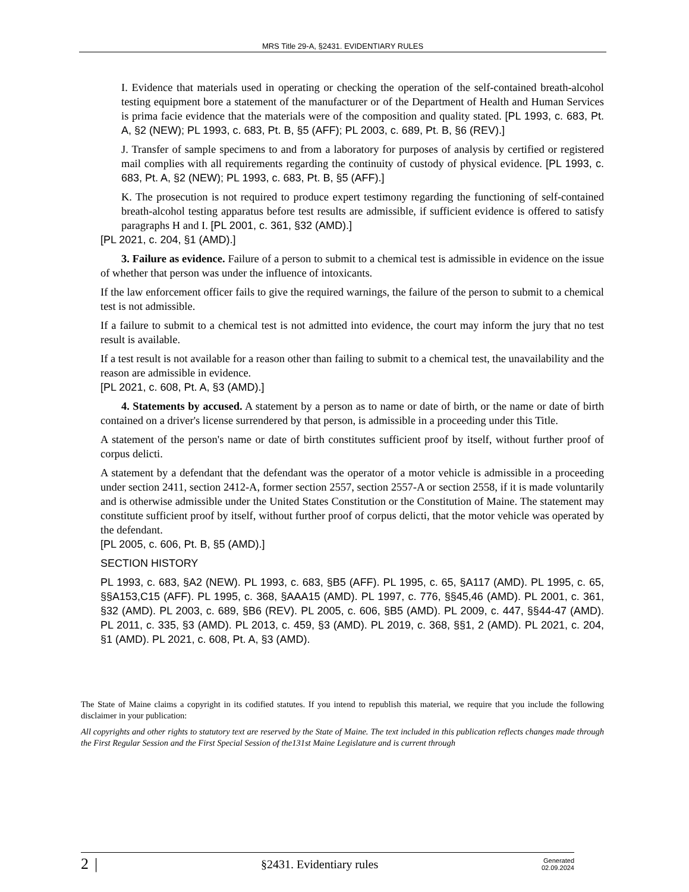MRS Title 29-A, §2431. EVIDENTIARY RULES
I. Evidence that materials used in operating or checking the operation of the self-contained breath-alcohol testing equipment bore a statement of the manufacturer or of the Department of Health and Human Services is prima facie evidence that the materials were of the composition and quality stated. [PL 1993, c. 683, Pt. A, §2 (NEW); PL 1993, c. 683, Pt. B, §5 (AFF); PL 2003, c. 689, Pt. B, §6 (REV).]
J. Transfer of sample specimens to and from a laboratory for purposes of analysis by certified or registered mail complies with all requirements regarding the continuity of custody of physical evidence. [PL 1993, c. 683, Pt. A, §2 (NEW); PL 1993, c. 683, Pt. B, §5 (AFF).]
K. The prosecution is not required to produce expert testimony regarding the functioning of self-contained breath-alcohol testing apparatus before test results are admissible, if sufficient evidence is offered to satisfy paragraphs H and I. [PL 2001, c. 361, §32 (AMD).]
[PL 2021, c. 204, §1 (AMD).]
3. Failure as evidence. Failure of a person to submit to a chemical test is admissible in evidence on the issue of whether that person was under the influence of intoxicants.
If the law enforcement officer fails to give the required warnings, the failure of the person to submit to a chemical test is not admissible.
If a failure to submit to a chemical test is not admitted into evidence, the court may inform the jury that no test result is available.
If a test result is not available for a reason other than failing to submit to a chemical test, the unavailability and the reason are admissible in evidence.
[PL 2021, c. 608, Pt. A, §3 (AMD).]
4. Statements by accused. A statement by a person as to name or date of birth, or the name or date of birth contained on a driver's license surrendered by that person, is admissible in a proceeding under this Title.
A statement of the person's name or date of birth constitutes sufficient proof by itself, without further proof of corpus delicti.
A statement by a defendant that the defendant was the operator of a motor vehicle is admissible in a proceeding under section 2411, section 2412-A, former section 2557, section 2557-A or section 2558, if it is made voluntarily and is otherwise admissible under the United States Constitution or the Constitution of Maine. The statement may constitute sufficient proof by itself, without further proof of corpus delicti, that the motor vehicle was operated by the defendant.
[PL 2005, c. 606, Pt. B, §5 (AMD).]
SECTION HISTORY
PL 1993, c. 683, §A2 (NEW). PL 1993, c. 683, §B5 (AFF). PL 1995, c. 65, §A117 (AMD). PL 1995, c. 65, §§A153,C15 (AFF). PL 1995, c. 368, §AAA15 (AMD). PL 1997, c. 776, §§45,46 (AMD). PL 2001, c. 361, §32 (AMD). PL 2003, c. 689, §B6 (REV). PL 2005, c. 606, §B5 (AMD). PL 2009, c. 447, §§44-47 (AMD). PL 2011, c. 335, §3 (AMD). PL 2013, c. 459, §3 (AMD). PL 2019, c. 368, §§1, 2 (AMD). PL 2021, c. 204, §1 (AMD). PL 2021, c. 608, Pt. A, §3 (AMD).
The State of Maine claims a copyright in its codified statutes. If you intend to republish this material, we require that you include the following disclaimer in your publication:
All copyrights and other rights to statutory text are reserved by the State of Maine. The text included in this publication reflects changes made through the First Regular Session and the First Special Session of the131st Maine Legislature and is current through
2 | §2431. Evidentiary rules Generated
02.09.2024